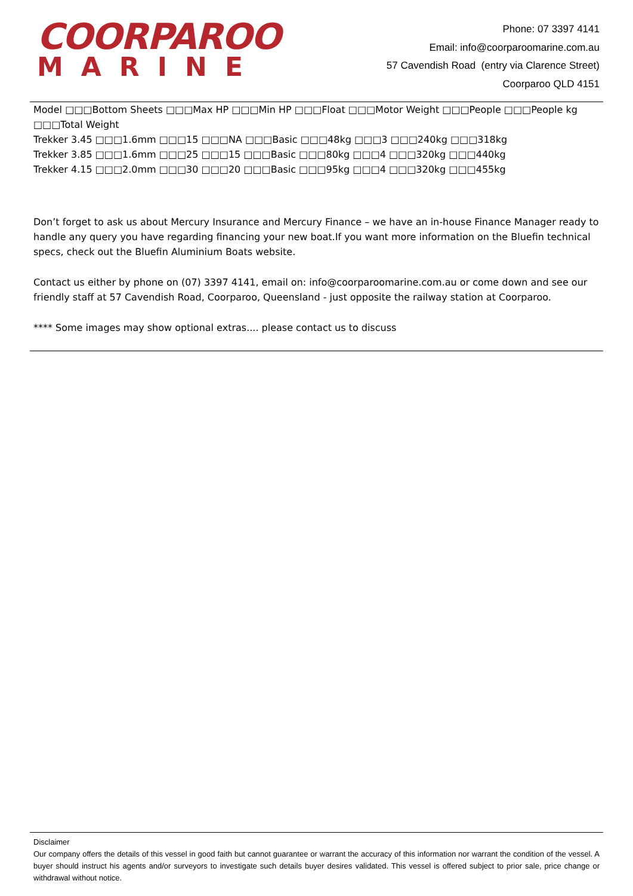COORPAROO
MARINE
Phone: 07 3397 4141
Email: info@coorparoomarine.com.au
57 Cavendish Road (entry via Clarence Street)
Coorparoo QLD 4151
Model □□□Bottom Sheets □□□Max HP □□□Min HP □□□Float □□□Motor Weight □□□People □□□People kg □□□Total Weight
Trekker 3.45 □□□1.6mm □□□15 □□□NA □□□Basic □□□48kg □□□3 □□□240kg □□□318kg
Trekker 3.85 □□□1.6mm □□□25 □□□15 □□□Basic □□□80kg □□□4 □□□320kg □□□440kg
Trekker 4.15 □□□2.0mm □□□30 □□□20 □□□Basic □□□95kg □□□4 □□□320kg □□□455kg
Don’t forget to ask us about Mercury Insurance and Mercury Finance – we have an in-house Finance Manager ready to handle any query you have regarding financing your new boat.If you want more information on the Bluefin technical specs, check out the Bluefin Aluminium Boats website.
Contact us either by phone on (07) 3397 4141, email on: info@coorparoomarine.com.au or come down and see our friendly staff at 57 Cavendish Road, Coorparoo, Queensland - just opposite the railway station at Coorparoo.
**** Some images may show optional extras.... please contact us to discuss
Disclaimer
Our company offers the details of this vessel in good faith but cannot guarantee or warrant the accuracy of this information nor warrant the condition of the vessel. A buyer should instruct his agents and/or surveyors to investigate such details buyer desires validated. This vessel is offered subject to prior sale, price change or withdrawal without notice.